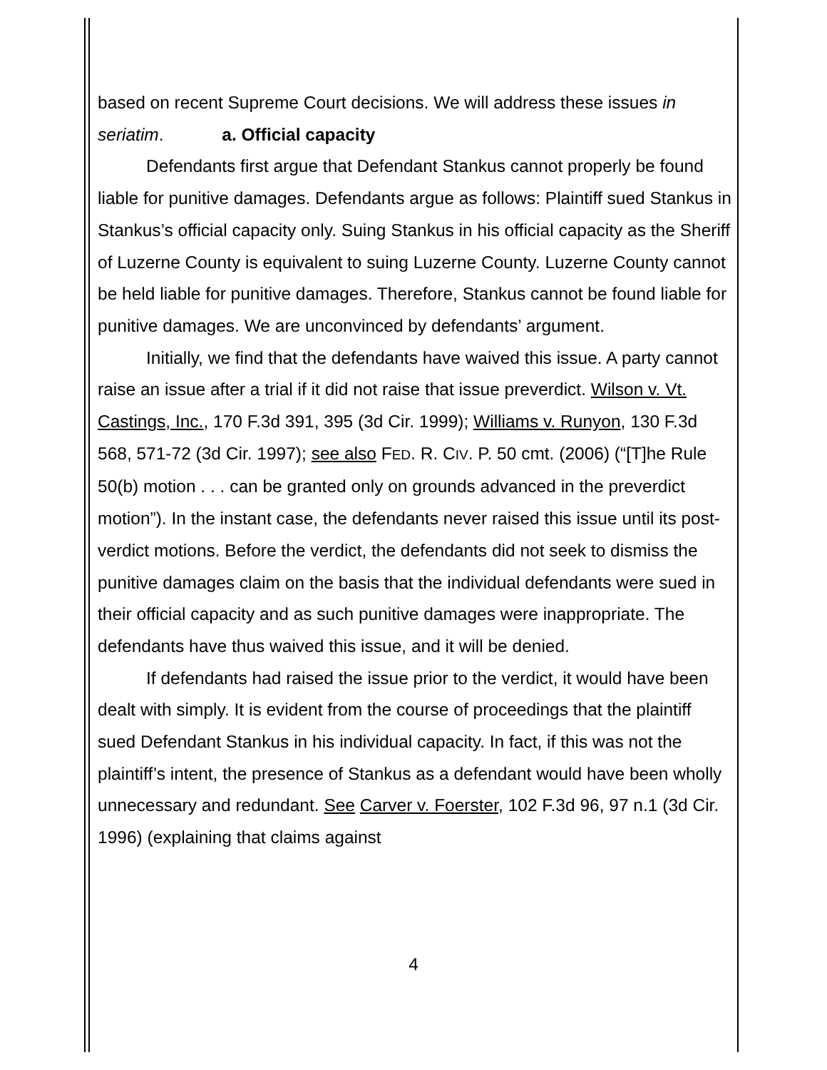based on recent Supreme Court decisions. We will address these issues in seriatim. a. Official capacity
Defendants first argue that Defendant Stankus cannot properly be found liable for punitive damages. Defendants argue as follows: Plaintiff sued Stankus in Stankus’s official capacity only. Suing Stankus in his official capacity as the Sheriff of Luzerne County is equivalent to suing Luzerne County. Luzerne County cannot be held liable for punitive damages. Therefore, Stankus cannot be found liable for punitive damages. We are unconvinced by defendants’ argument.
Initially, we find that the defendants have waived this issue. A party cannot raise an issue after a trial if it did not raise that issue preverdict. Wilson v. Vt. Castings, Inc., 170 F.3d 391, 395 (3d Cir. 1999); Williams v. Runyon, 130 F.3d 568, 571-72 (3d Cir. 1997); see also FED. R. CIV. P. 50 cmt. (2006) (“[T]he Rule 50(b) motion . . . can be granted only on grounds advanced in the preverdict motion”). In the instant case, the defendants never raised this issue until its post-verdict motions. Before the verdict, the defendants did not seek to dismiss the punitive damages claim on the basis that the individual defendants were sued in their official capacity and as such punitive damages were inappropriate. The defendants have thus waived this issue, and it will be denied.
If defendants had raised the issue prior to the verdict, it would have been dealt with simply. It is evident from the course of proceedings that the plaintiff sued Defendant Stankus in his individual capacity. In fact, if this was not the plaintiff’s intent, the presence of Stankus as a defendant would have been wholly unnecessary and redundant. See Carver v. Foerster, 102 F.3d 96, 97 n.1 (3d Cir. 1996) (explaining that claims against
4